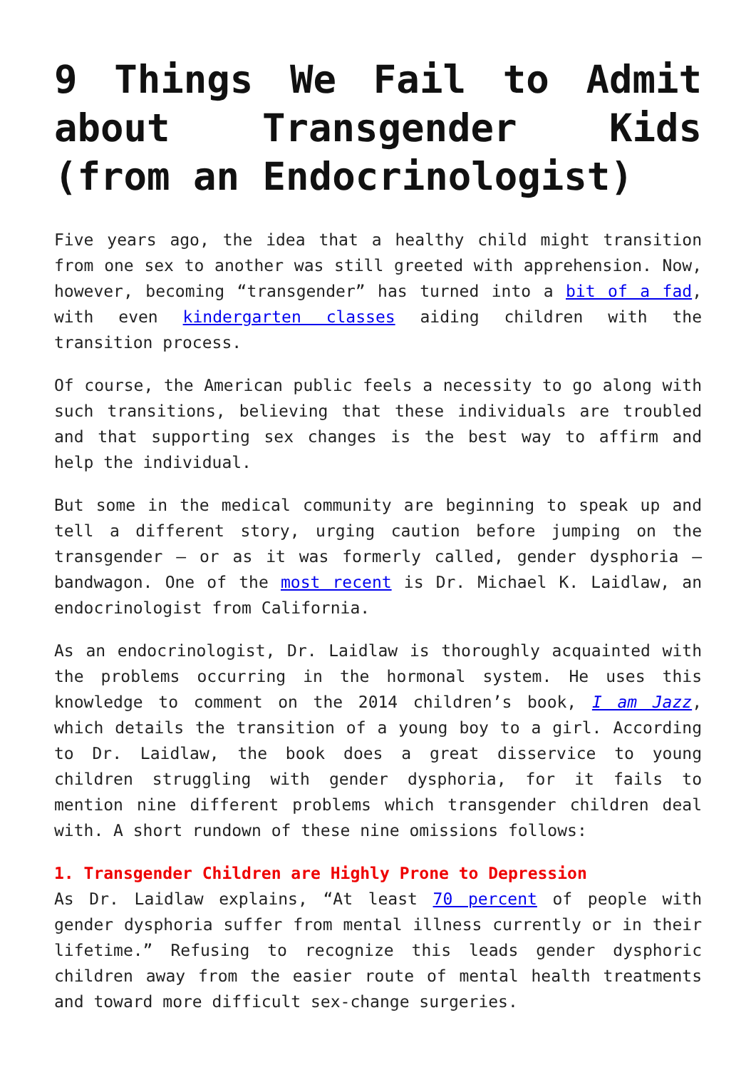9 Things We Fail to Admit about Transgender Kids (from an Endocrinologist)
Five years ago, the idea that a healthy child might transition from one sex to another was still greeted with apprehension. Now, however, becoming “transgender” has turned into a bit of a fad, with even kindergarten classes aiding children with the transition process.
Of course, the American public feels a necessity to go along with such transitions, believing that these individuals are troubled and that supporting sex changes is the best way to affirm and help the individual.
But some in the medical community are beginning to speak up and tell a different story, urging caution before jumping on the transgender – or as it was formerly called, gender dysphoria – bandwagon. One of the most recent is Dr. Michael K. Laidlaw, an endocrinologist from California.
As an endocrinologist, Dr. Laidlaw is thoroughly acquainted with the problems occurring in the hormonal system. He uses this knowledge to comment on the 2014 children’s book, I am Jazz, which details the transition of a young boy to a girl. According to Dr. Laidlaw, the book does a great disservice to young children struggling with gender dysphoria, for it fails to mention nine different problems which transgender children deal with. A short rundown of these nine omissions follows:
1. Transgender Children are Highly Prone to Depression
As Dr. Laidlaw explains, “At least 70 percent of people with gender dysphoria suffer from mental illness currently or in their lifetime.” Refusing to recognize this leads gender dysphoric children away from the easier route of mental health treatments and toward more difficult sex-change surgeries.